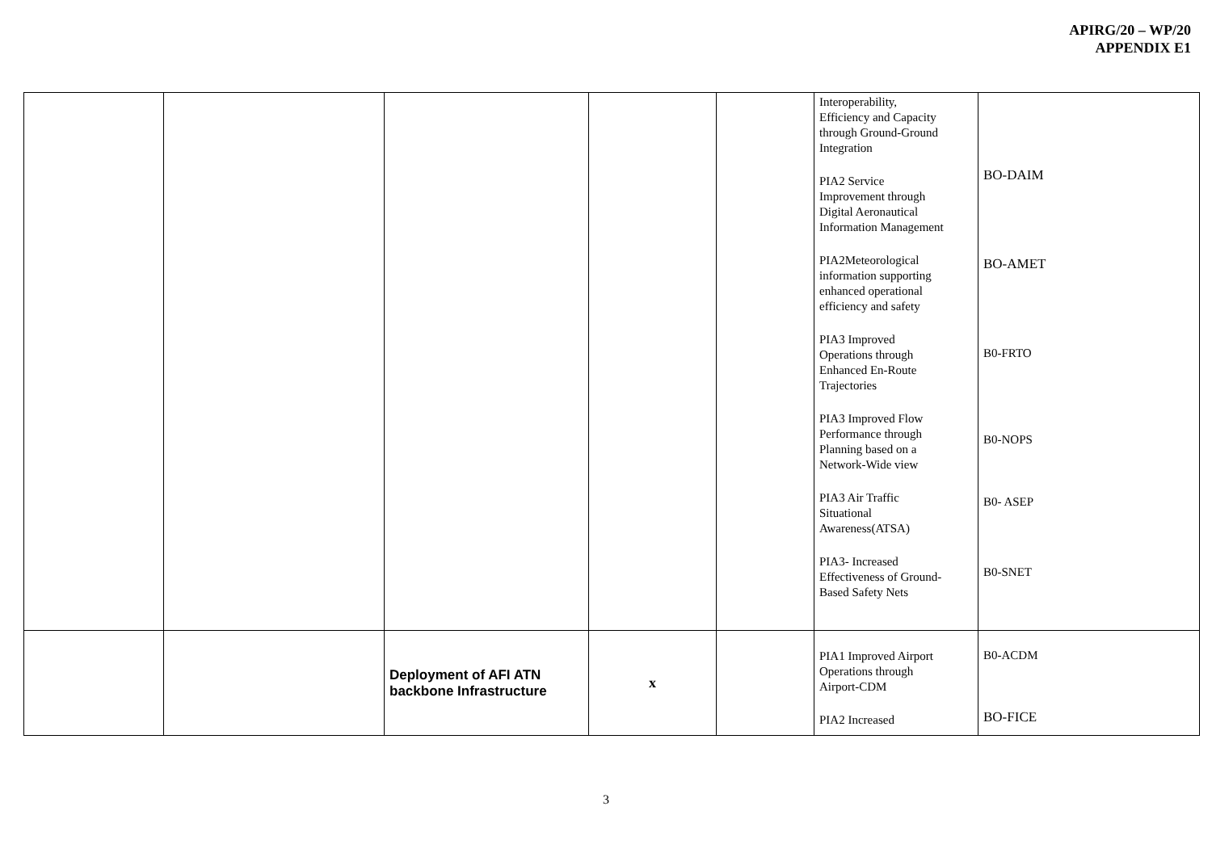APIRG/20 – WP/20
APPENDIX E1
| | | | | | Interoperability, Efficiency and Capacity through Ground-Ground Integration PIA2 Service Improvement through Digital Aeronautical Information Management PIA2Meteorological information supporting enhanced operational efficiency and safety PIA3 Improved Operations through Enhanced En-Route Trajectories PIA3 Improved Flow Performance through Planning based on a Network-Wide view PIA3 Air Traffic Situational Awareness(ATSA) PIA3- Increased Effectiveness of Ground- Based Safety Nets | BO-DAIM BO-AMET B0-FRTO B0-NOPS B0- ASEP B0-SNET |
| | | Deployment of AFI ATN backbone Infrastructure | x | | PIA1 Improved Airport Operations through Airport-CDM PIA2 Increased | B0-ACDM BO-FICE |
3